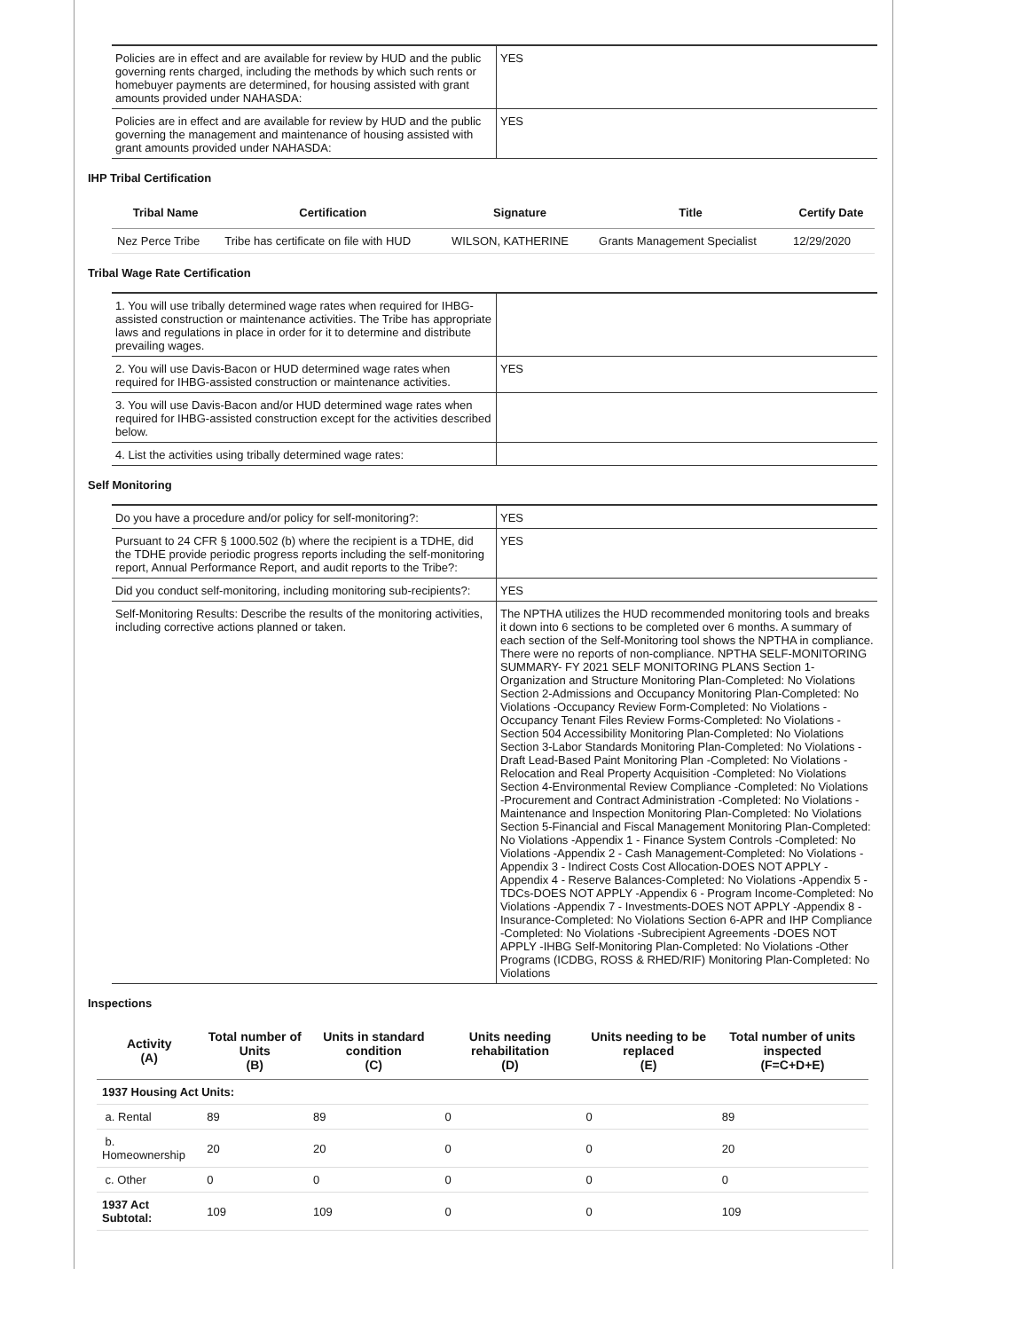| Policies are in effect and are available for review by HUD and the public governing rents charged, including the methods by which such rents or homebuyer payments are determined, for housing assisted with grant amounts provided under NAHASDA: | YES |
| Policies are in effect and are available for review by HUD and the public governing the management and maintenance of housing assisted with grant amounts provided under NAHASDA: | YES |
IHP Tribal Certification
| Tribal Name | Certification | Signature | Title | Certify Date |
| --- | --- | --- | --- | --- |
| Nez Perce Tribe | Tribe has certificate on file with HUD | WILSON, KATHERINE | Grants Management Specialist | 12/29/2020 |
Tribal Wage Rate Certification
| 1. You will use tribally determined wage rates when required for IHBG-assisted construction or maintenance activities. The Tribe has appropriate laws and regulations in place in order for it to determine and distribute prevailing wages. | |
| 2. You will use Davis-Bacon or HUD determined wage rates when required for IHBG-assisted construction or maintenance activities. | YES |
| 3. You will use Davis-Bacon and/or HUD determined wage rates when required for IHBG-assisted construction except for the activities described below. | |
| 4. List the activities using tribally determined wage rates: | |
Self Monitoring
| Do you have a procedure and/or policy for self-monitoring?: | YES |
| Pursuant to 24 CFR § 1000.502 (b) where the recipient is a TDHE, did the TDHE provide periodic progress reports including the self-monitoring report, Annual Performance Report, and audit reports to the Tribe?: | YES |
| Did you conduct self-monitoring, including monitoring sub-recipients?: | YES |
| Self-Monitoring Results: Describe the results of the monitoring activities, including corrective actions planned or taken. | The NPTHA utilizes the HUD recommended monitoring tools and breaks it down into 6 sections to be completed over 6 months. A summary of each section of the Self-Monitoring tool shows the NPTHA in compliance. There were no reports of non-compliance. NPTHA SELF-MONITORING SUMMARY- FY 2021 SELF MONITORING PLANS Section 1-Organization and Structure Monitoring Plan-Completed: No Violations Section 2-Admissions and Occupancy Monitoring Plan-Completed: No Violations -Occupancy Review Form-Completed: No Violations -Occupancy Tenant Files Review Forms-Completed: No Violations -Section 504 Accessibility Monitoring Plan-Completed: No Violations Section 3-Labor Standards Monitoring Plan-Completed: No Violations -Draft Lead-Based Paint Monitoring Plan -Completed: No Violations -Relocation and Real Property Acquisition -Completed: No Violations Section 4-Environmental Review Compliance -Completed: No Violations -Procurement and Contract Administration -Completed: No Violations -Maintenance and Inspection Monitoring Plan-Completed: No Violations Section 5-Financial and Fiscal Management Monitoring Plan-Completed: No Violations -Appendix 1 - Finance System Controls -Completed: No Violations -Appendix 2 - Cash Management-Completed: No Violations -Appendix 3 - Indirect Costs Cost Allocation-DOES NOT APPLY -Appendix 4 - Reserve Balances-Completed: No Violations -Appendix 5 - TDCs-DOES NOT APPLY -Appendix 6 - Program Income-Completed: No Violations -Appendix 7 - Investments-DOES NOT APPLY -Appendix 8 - Insurance-Completed: No Violations Section 6-APR and IHP Compliance -Completed: No Violations -Subrecipient Agreements -DOES NOT APPLY -IHBG Self-Monitoring Plan-Completed: No Violations -Other Programs (ICDBG, ROSS & RHED/RIF) Monitoring Plan-Completed: No Violations |
Inspections
| Activity (A) | Total number of Units (B) | Units in standard condition (C) | Units needing rehabilitation (D) | Units needing to be replaced (E) | Total number of units inspected (F=C+D+E) |
| --- | --- | --- | --- | --- | --- |
| 1937 Housing Act Units: | | | | | |
| a. Rental | 89 | 89 | 0 | 0 | 89 |
| b. Homeownership | 20 | 20 | 0 | 0 | 20 |
| c. Other | 0 | 0 | 0 | 0 | 0 |
| 1937 Act Subtotal: | 109 | 109 | 0 | 0 | 109 |